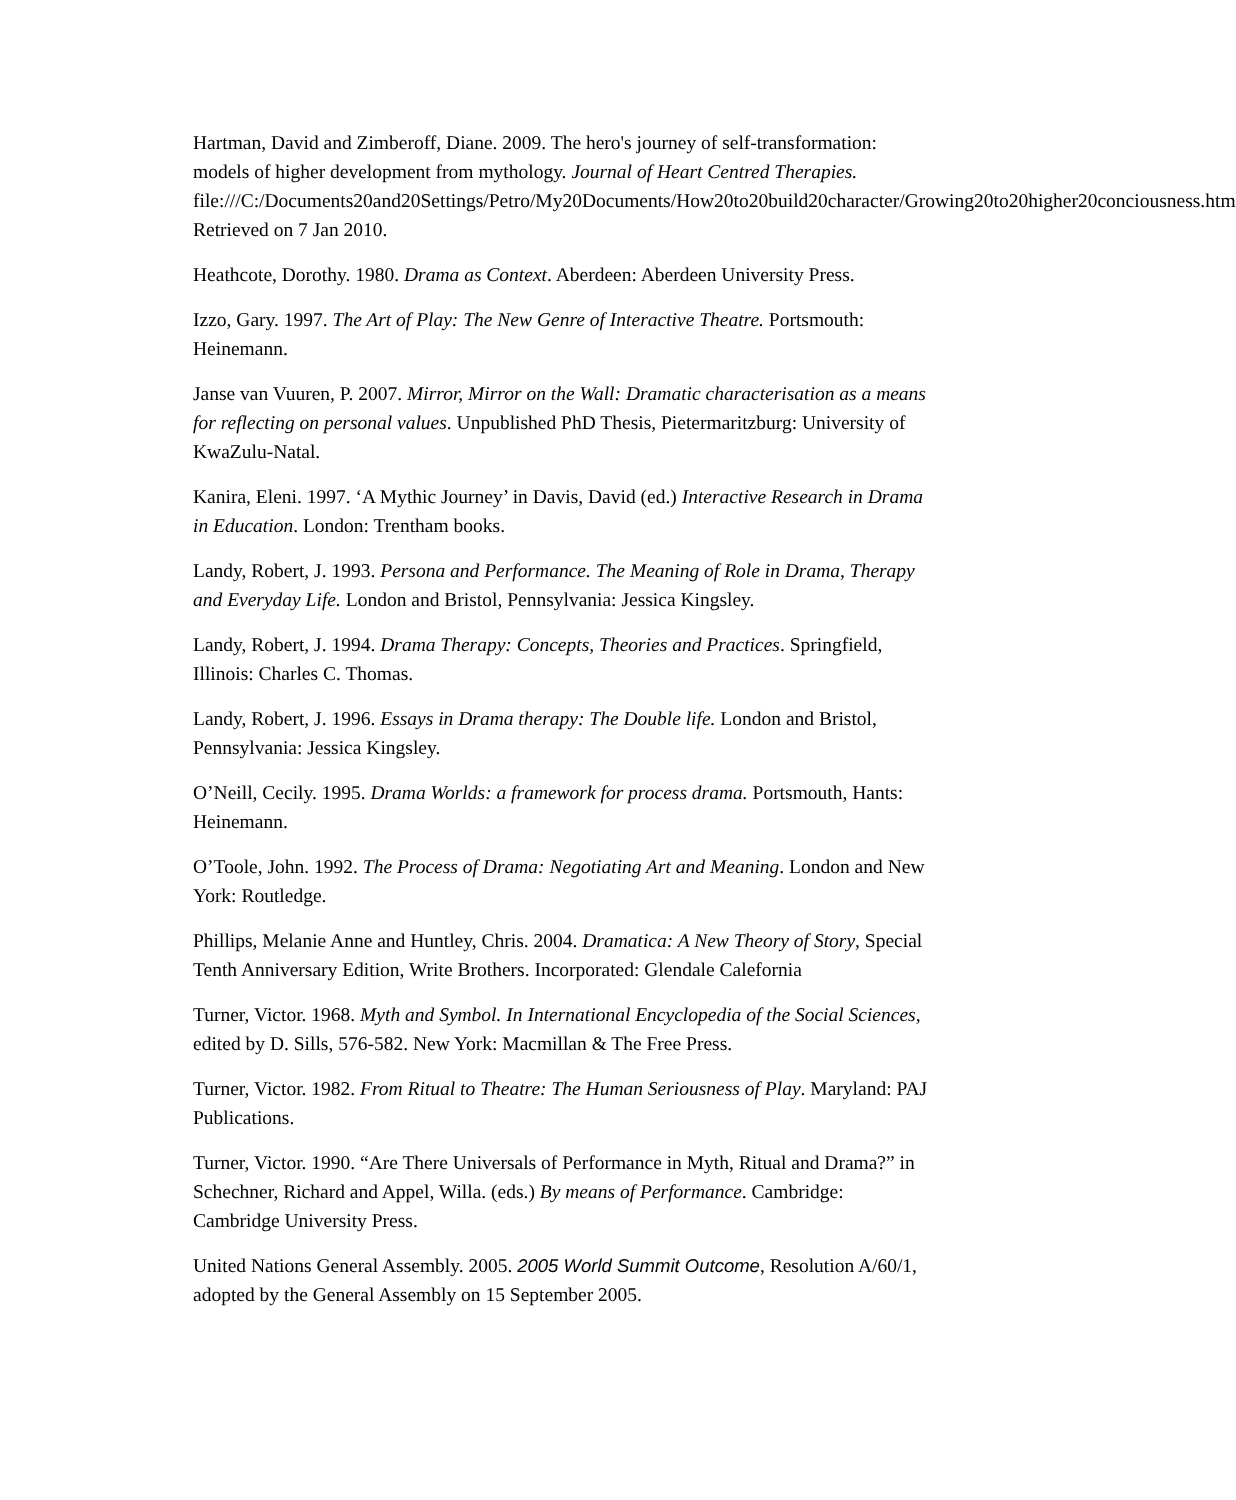Hartman, David and Zimberoff, Diane. 2009. The hero's journey of self-transformation: models of higher development from mythology. Journal of Heart Centred Therapies.
file:///C:/Documents20and20Settings/Petro/My20Documents/How20to20build20character/Growing20to20higher20conciousness.htm Retrieved on 7 Jan 2010.
Heathcote, Dorothy. 1980. Drama as Context. Aberdeen: Aberdeen University Press.
Izzo, Gary. 1997. The Art of Play: The New Genre of Interactive Theatre. Portsmouth: Heinemann.
Janse van Vuuren, P. 2007. Mirror, Mirror on the Wall: Dramatic characterisation as a means for reflecting on personal values. Unpublished PhD Thesis, Pietermaritzburg: University of KwaZulu-Natal.
Kanira, Eleni. 1997. ‘A Mythic Journey’ in Davis, David (ed.) Interactive Research in Drama in Education. London: Trentham books.
Landy, Robert, J. 1993. Persona and Performance. The Meaning of Role in Drama, Therapy and Everyday Life. London and Bristol, Pennsylvania: Jessica Kingsley.
Landy, Robert, J. 1994. Drama Therapy: Concepts, Theories and Practices. Springfield, Illinois: Charles C. Thomas.
Landy, Robert, J. 1996. Essays in Drama therapy: The Double life. London and Bristol, Pennsylvania: Jessica Kingsley.
O’Neill, Cecily. 1995. Drama Worlds: a framework for process drama. Portsmouth, Hants: Heinemann.
O’Toole, John. 1992. The Process of Drama: Negotiating Art and Meaning. London and New York: Routledge.
Phillips, Melanie Anne and Huntley, Chris. 2004. Dramatica: A New Theory of Story, Special Tenth Anniversary Edition, Write Brothers. Incorporated: Glendale Calefornia
Turner, Victor. 1968. Myth and Symbol. In International Encyclopedia of the Social Sciences, edited by D. Sills, 576-582. New York: Macmillan & The Free Press.
Turner, Victor. 1982. From Ritual to Theatre: The Human Seriousness of Play. Maryland: PAJ Publications.
Turner, Victor. 1990. “Are There Universals of Performance in Myth, Ritual and Drama?” in Schechner, Richard and Appel, Willa. (eds.) By means of Performance. Cambridge: Cambridge University Press.
United Nations General Assembly. 2005. 2005 World Summit Outcome, Resolution A/60/1, adopted by the General Assembly on 15 September 2005.